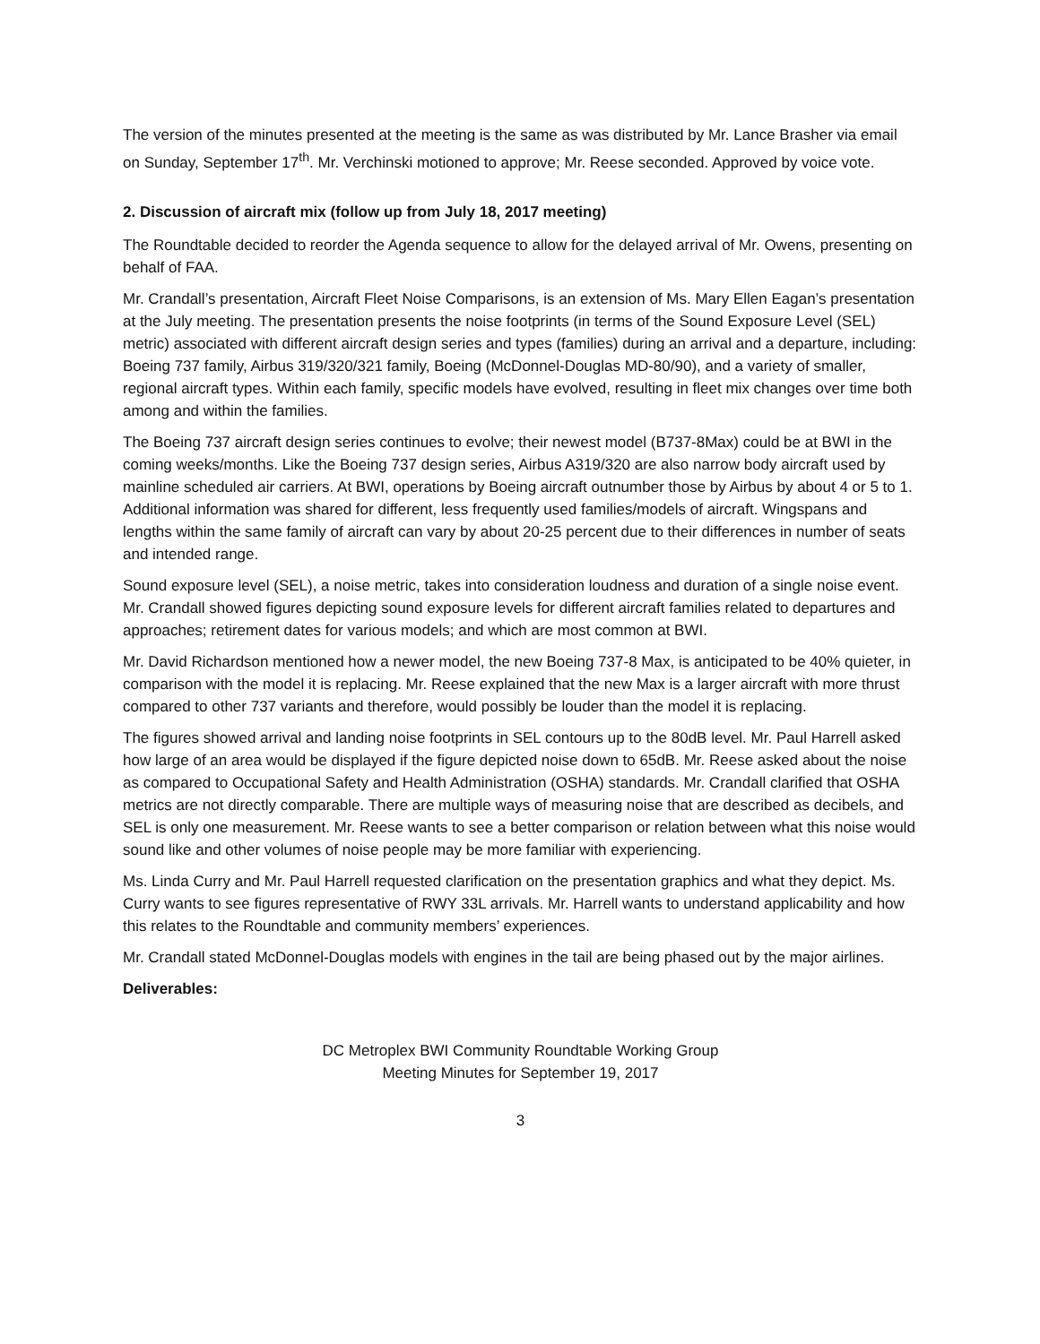The version of the minutes presented at the meeting is the same as was distributed by Mr. Lance Brasher via email on Sunday, September 17<sup>th</sup>. Mr. Verchinski motioned to approve; Mr. Reese seconded. Approved by voice vote.
2. Discussion of aircraft mix (follow up from July 18, 2017 meeting)
The Roundtable decided to reorder the Agenda sequence to allow for the delayed arrival of Mr. Owens, presenting on behalf of FAA.
Mr. Crandall’s presentation, Aircraft Fleet Noise Comparisons, is an extension of Ms. Mary Ellen Eagan’s presentation at the July meeting. The presentation presents the noise footprints (in terms of the Sound Exposure Level (SEL) metric) associated with different aircraft design series and types (families) during an arrival and a departure, including: Boeing 737 family, Airbus 319/320/321 family, Boeing (McDonnel-Douglas MD-80/90), and a variety of smaller, regional aircraft types. Within each family, specific models have evolved, resulting in fleet mix changes over time both among and within the families.
The Boeing 737 aircraft design series continues to evolve; their newest model (B737-8Max) could be at BWI in the coming weeks/months. Like the Boeing 737 design series, Airbus A319/320 are also narrow body aircraft used by mainline scheduled air carriers. At BWI, operations by Boeing aircraft outnumber those by Airbus by about 4 or 5 to 1. Additional information was shared for different, less frequently used families/models of aircraft. Wingspans and lengths within the same family of aircraft can vary by about 20-25 percent due to their differences in number of seats and intended range.
Sound exposure level (SEL), a noise metric, takes into consideration loudness and duration of a single noise event. Mr. Crandall showed figures depicting sound exposure levels for different aircraft families related to departures and approaches; retirement dates for various models; and which are most common at BWI.
Mr. David Richardson mentioned how a newer model, the new Boeing 737-8 Max, is anticipated to be 40% quieter, in comparison with the model it is replacing. Mr. Reese explained that the new Max is a larger aircraft with more thrust compared to other 737 variants and therefore, would possibly be louder than the model it is replacing.
The figures showed arrival and landing noise footprints in SEL contours up to the 80dB level. Mr. Paul Harrell asked how large of an area would be displayed if the figure depicted noise down to 65dB. Mr. Reese asked about the noise as compared to Occupational Safety and Health Administration (OSHA) standards. Mr. Crandall clarified that OSHA metrics are not directly comparable. There are multiple ways of measuring noise that are described as decibels, and SEL is only one measurement. Mr. Reese wants to see a better comparison or relation between what this noise would sound like and other volumes of noise people may be more familiar with experiencing.
Ms. Linda Curry and Mr. Paul Harrell requested clarification on the presentation graphics and what they depict. Ms. Curry wants to see figures representative of RWY 33L arrivals. Mr. Harrell wants to understand applicability and how this relates to the Roundtable and community members’ experiences.
Mr. Crandall stated McDonnel-Douglas models with engines in the tail are being phased out by the major airlines.
Deliverables:
DC Metroplex BWI Community Roundtable Working Group
Meeting Minutes for September 19, 2017
3